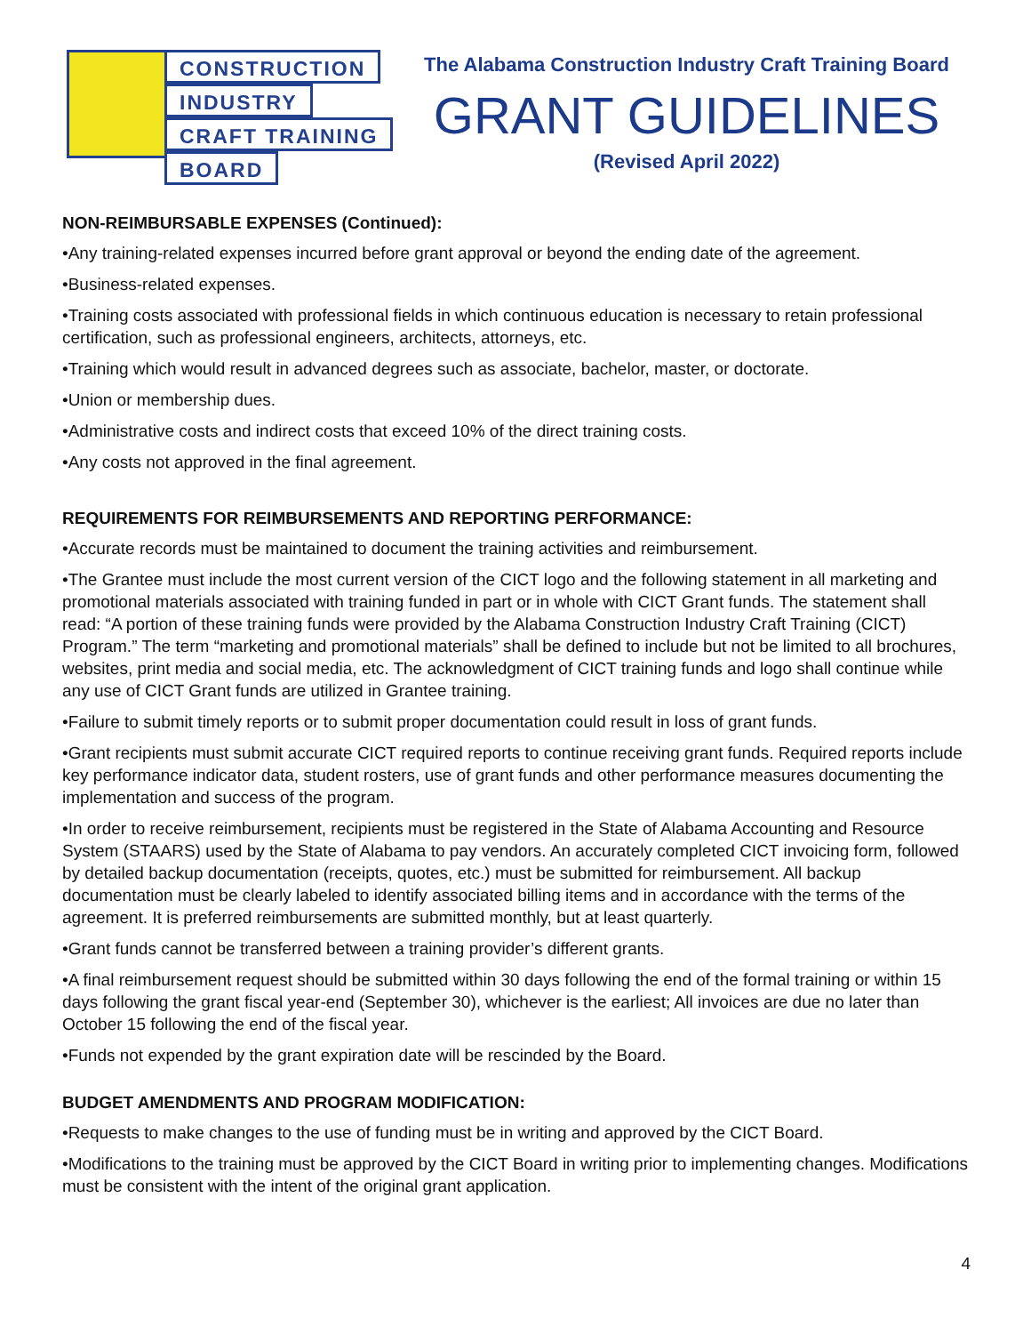CONSTRUCTION
INDUSTRY
CRAFT TRAINING
BOARD
The Alabama Construction Industry Craft Training Board
GRANT GUIDELINES
(Revised April 2022)
NON-REIMBURSABLE EXPENSES (Continued):
•Any training-related expenses incurred before grant approval or beyond the ending date of the agreement.
•Business-related expenses.
•Training costs associated with professional fields in which continuous education is necessary to retain professional certification, such as professional engineers, architects, attorneys, etc.
•Training which would result in advanced degrees such as associate, bachelor, master, or doctorate.
•Union or membership dues.
•Administrative costs and indirect costs that exceed 10% of the direct training costs.
•Any costs not approved in the final agreement.
REQUIREMENTS FOR REIMBURSEMENTS AND REPORTING PERFORMANCE:
•Accurate records must be maintained to document the training activities and reimbursement.
•The Grantee must include the most current version of the CICT logo and the following statement in all marketing and promotional materials associated with training funded in part or in whole with CICT Grant funds. The statement shall read: “A portion of these training funds were provided by the Alabama Construction Industry Craft Training (CICT) Program.” The term “marketing and promotional materials” shall be defined to include but not be limited to all brochures, websites, print media and social media, etc. The acknowledgment of CICT training funds and logo shall continue while any use of CICT Grant funds are utilized in Grantee training.
•Failure to submit timely reports or to submit proper documentation could result in loss of grant funds.
•Grant recipients must submit accurate CICT required reports to continue receiving grant funds. Required reports include key performance indicator data, student rosters, use of grant funds and other performance measures documenting the implementation and success of the program.
•In order to receive reimbursement, recipients must be registered in the State of Alabama Accounting and Resource System (STAARS) used by the State of Alabama to pay vendors. An accurately completed CICT invoicing form, followed by detailed backup documentation (receipts, quotes, etc.) must be submitted for reimbursement. All backup documentation must be clearly labeled to identify associated billing items and in accordance with the terms of the agreement. It is preferred reimbursements are submitted monthly, but at least quarterly.
•Grant funds cannot be transferred between a training provider’s different grants.
•A final reimbursement request should be submitted within 30 days following the end of the formal training or within 15 days following the grant fiscal year-end (September 30), whichever is the earliest; All invoices are due no later than October 15 following the end of the fiscal year.
•Funds not expended by the grant expiration date will be rescinded by the Board.
BUDGET AMENDMENTS AND PROGRAM MODIFICATION:
•Requests to make changes to the use of funding must be in writing and approved by the CICT Board.
•Modifications to the training must be approved by the CICT Board in writing prior to implementing changes. Modifications must be consistent with the intent of the original grant application.
4